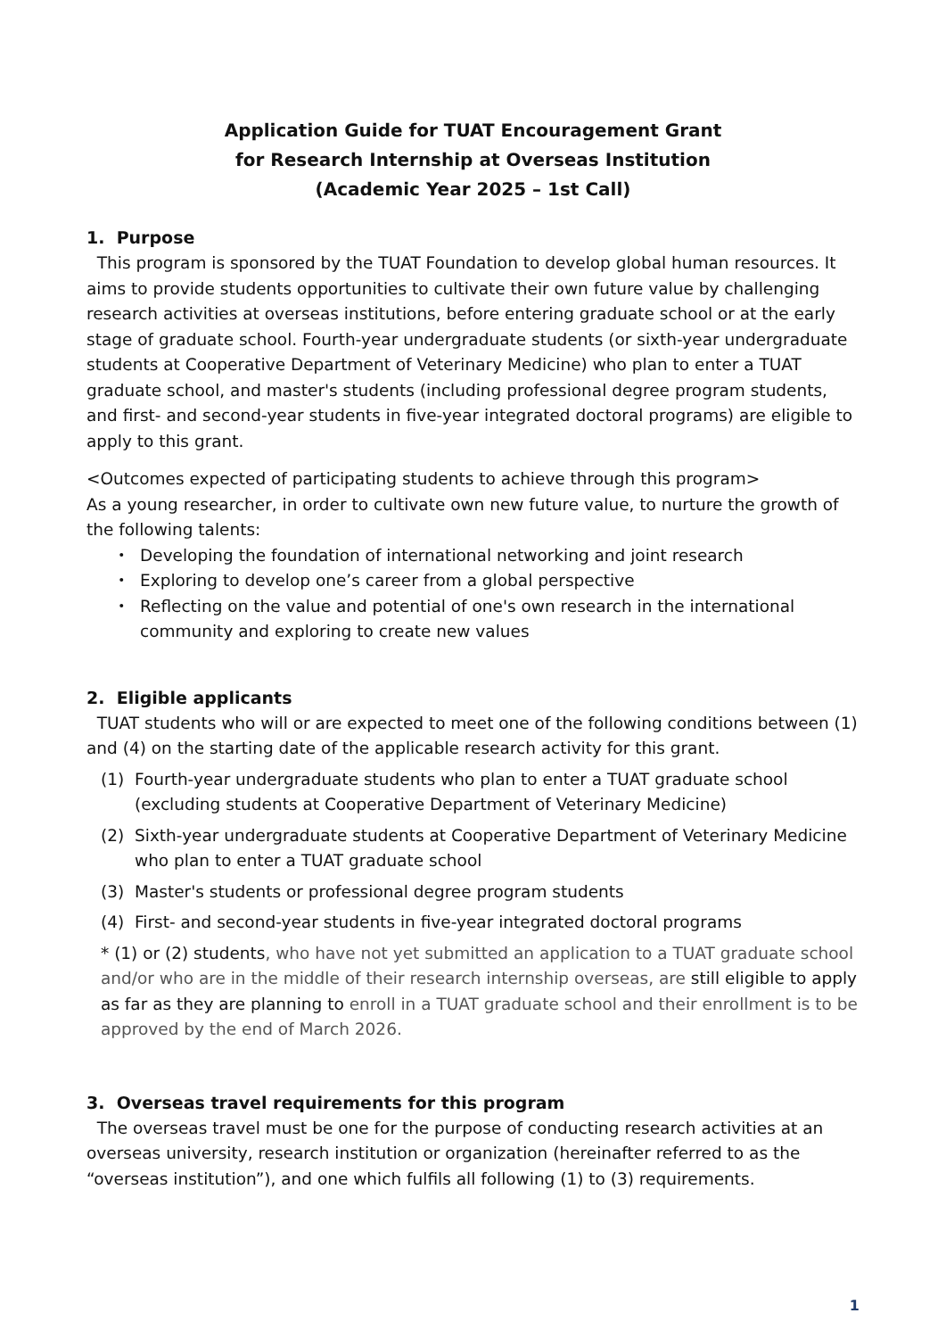Application Guide for TUAT Encouragement Grant
for Research Internship at Overseas Institution
(Academic Year 2025 – 1st Call)
1. Purpose
This program is sponsored by the TUAT Foundation to develop global human resources. It aims to provide students opportunities to cultivate their own future value by challenging research activities at overseas institutions, before entering graduate school or at the early stage of graduate school. Fourth-year undergraduate students (or sixth-year undergraduate students at Cooperative Department of Veterinary Medicine) who plan to enter a TUAT graduate school, and master's students (including professional degree program students, and first- and second-year students in five-year integrated doctoral programs) are eligible to apply to this grant.
<Outcomes expected of participating students to achieve through this program>
As a young researcher, in order to cultivate own new future value, to nurture the growth of the following talents:
・ Developing the foundation of international networking and joint research
・ Exploring to develop one’s career from a global perspective
・ Reflecting on the value and potential of one's own research in the international community and exploring to create new values
2. Eligible applicants
TUAT students who will or are expected to meet one of the following conditions between (1) and (4) on the starting date of the applicable research activity for this grant.
(1) Fourth-year undergraduate students who plan to enter a TUAT graduate school (excluding students at Cooperative Department of Veterinary Medicine)
(2) Sixth-year undergraduate students at Cooperative Department of Veterinary Medicine who plan to enter a TUAT graduate school
(3) Master's students or professional degree program students
(4) First- and second-year students in five-year integrated doctoral programs
* (1) or (2) students, who have not yet submitted an application to a TUAT graduate school and/or who are in the middle of their research internship overseas, are still eligible to apply as far as they are planning to enroll in a TUAT graduate school and their enrollment is to be approved by the end of March 2026.
3. Overseas travel requirements for this program
The overseas travel must be one for the purpose of conducting research activities at an overseas university, research institution or organization (hereinafter referred to as the “overseas institution”), and one which fulfils all following (1) to (3) requirements.
1